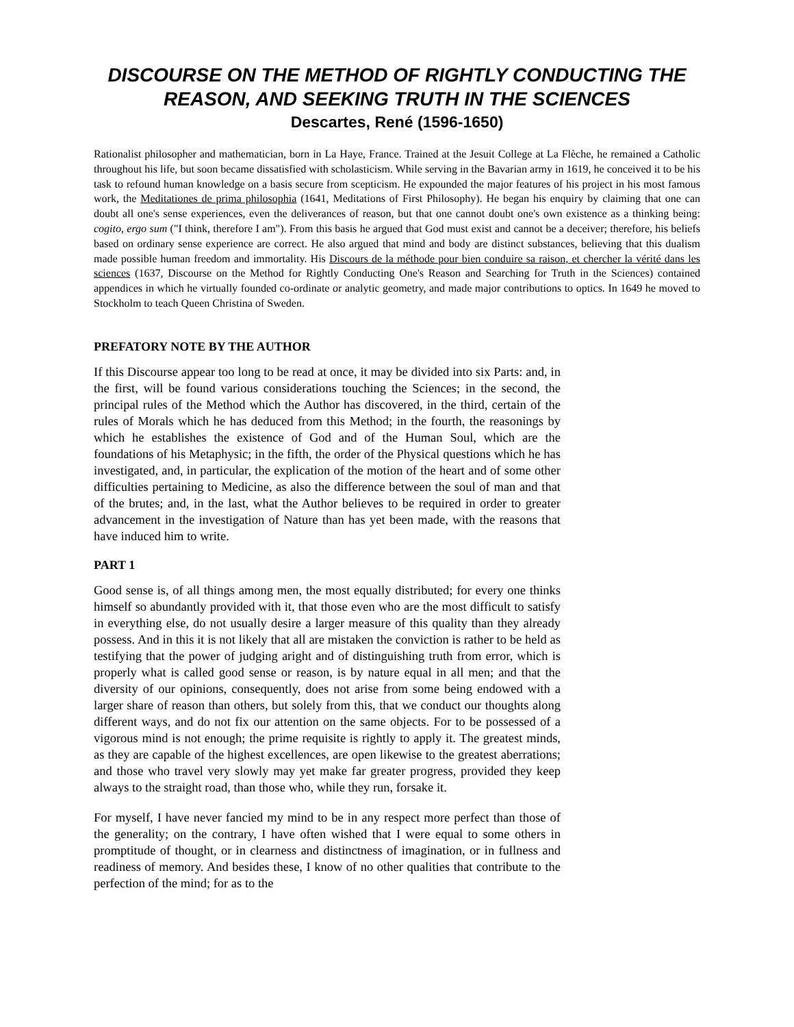DISCOURSE ON THE METHOD OF RIGHTLY CONDUCTING THE REASON, AND SEEKING TRUTH IN THE SCIENCES
Descartes, René (1596-1650)
Rationalist philosopher and mathematician, born in La Haye, France. Trained at the Jesuit College at La Flèche, he remained a Catholic throughout his life, but soon became dissatisfied with scholasticism. While serving in the Bavarian army in 1619, he conceived it to be his task to refound human knowledge on a basis secure from scepticism. He expounded the major features of his project in his most famous work, the Meditationes de prima philosophia (1641, Meditations of First Philosophy). He began his enquiry by claiming that one can doubt all one's sense experiences, even the deliverances of reason, but that one cannot doubt one's own existence as a thinking being: cogito, ergo sum ("I think, therefore I am"). From this basis he argued that God must exist and cannot be a deceiver; therefore, his beliefs based on ordinary sense experience are correct. He also argued that mind and body are distinct substances, believing that this dualism made possible human freedom and immortality. His Discours de la méthode pour bien conduire sa raison, et chercher la vérité dans les sciences (1637, Discourse on the Method for Rightly Conducting One's Reason and Searching for Truth in the Sciences) contained appendices in which he virtually founded co-ordinate or analytic geometry, and made major contributions to optics. In 1649 he moved to Stockholm to teach Queen Christina of Sweden.
PREFATORY NOTE BY THE AUTHOR
If this Discourse appear too long to be read at once, it may be divided into six Parts: and, in the first, will be found various considerations touching the Sciences; in the second, the principal rules of the Method which the Author has discovered, in the third, certain of the rules of Morals which he has deduced from this Method; in the fourth, the reasonings by which he establishes the existence of God and of the Human Soul, which are the foundations of his Metaphysic; in the fifth, the order of the Physical questions which he has investigated, and, in particular, the explication of the motion of the heart and of some other difficulties pertaining to Medicine, as also the difference between the soul of man and that of the brutes; and, in the last, what the Author believes to be required in order to greater advancement in the investigation of Nature than has yet been made, with the reasons that have induced him to write.
PART 1
Good sense is, of all things among men, the most equally distributed; for every one thinks himself so abundantly provided with it, that those even who are the most difficult to satisfy in everything else, do not usually desire a larger measure of this quality than they already possess. And in this it is not likely that all are mistaken the conviction is rather to be held as testifying that the power of judging aright and of distinguishing truth from error, which is properly what is called good sense or reason, is by nature equal in all men; and that the diversity of our opinions, consequently, does not arise from some being endowed with a larger share of reason than others, but solely from this, that we conduct our thoughts along different ways, and do not fix our attention on the same objects. For to be possessed of a vigorous mind is not enough; the prime requisite is rightly to apply it. The greatest minds, as they are capable of the highest excellences, are open likewise to the greatest aberrations; and those who travel very slowly may yet make far greater progress, provided they keep always to the straight road, than those who, while they run, forsake it.
For myself, I have never fancied my mind to be in any respect more perfect than those of the generality; on the contrary, I have often wished that I were equal to some others in promptitude of thought, or in clearness and distinctness of imagination, or in fullness and readiness of memory. And besides these, I know of no other qualities that contribute to the perfection of the mind; for as to the